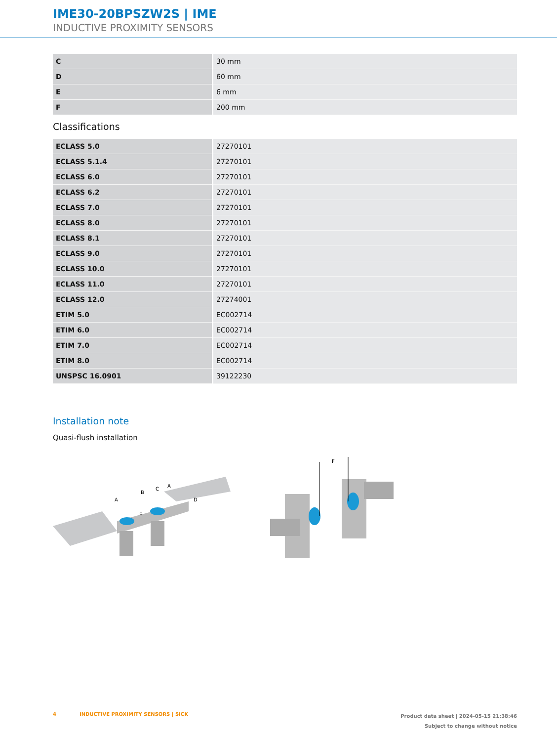IME30-20BPSZW2S | IME
INDUCTIVE PROXIMITY SENSORS
| C | 30 mm |
| D | 60 mm |
| E | 6 mm |
| F | 200 mm |
Classifications
| ECLASS 5.0 | 27270101 |
| ECLASS 5.1.4 | 27270101 |
| ECLASS 6.0 | 27270101 |
| ECLASS 6.2 | 27270101 |
| ECLASS 7.0 | 27270101 |
| ECLASS 8.0 | 27270101 |
| ECLASS 8.1 | 27270101 |
| ECLASS 9.0 | 27270101 |
| ECLASS 10.0 | 27270101 |
| ECLASS 11.0 | 27270101 |
| ECLASS 12.0 | 27274001 |
| ETIM 5.0 | EC002714 |
| ETIM 6.0 | EC002714 |
| ETIM 7.0 | EC002714 |
| ETIM 8.0 | EC002714 |
| UNSPSC 16.0901 | 39122230 |
Installation note
Quasi-flush installation
A
B
C
A
D
E
F
4 INDUCTIVE PROXIMITY SENSORS | SICK Product data sheet | 2024-05-15 21:38:46
Subject to change without notice